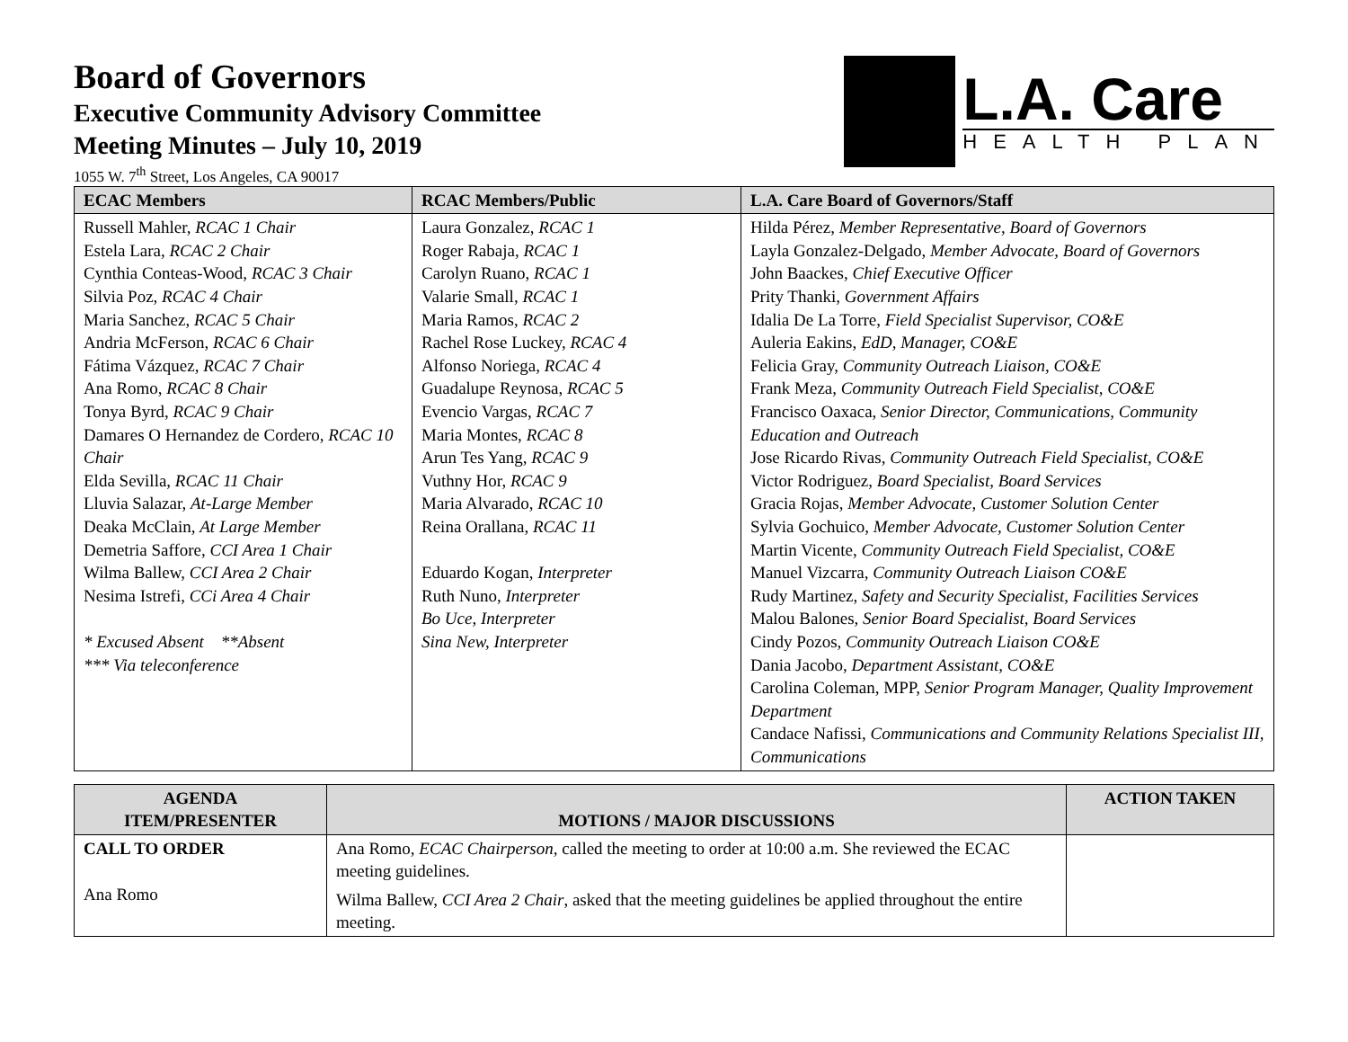L.A. Care
HEALTH PLAN
Board of Governors
Executive Community Advisory Committee
Meeting Minutes – July 10, 2019
1055 W. 7<sup>th</sup> Street, Los Angeles, CA 90017
| ECAC Members | RCAC Members/Public | L.A. Care Board of Governors/Staff |
| --- | --- | --- |
| Russell Mahler, RCAC 1 Chair Estela Lara, RCAC 2 Chair Cynthia Conteas-Wood, RCAC 3 Chair Silvia Poz, RCAC 4 Chair Maria Sanchez, RCAC 5 Chair Andria McFerson, RCAC 6 Chair Fátima Vázquez, RCAC 7 Chair Ana Romo, RCAC 8 Chair Tonya Byrd, RCAC 9 Chair Damares O Hernandez de Cordero, RCAC 10 Chair Elda Sevilla, RCAC 11 Chair Lluvia Salazar, At-Large Member Deaka McClain, At Large Member Demetria Saffore, CCI Area 1 Chair Wilma Ballew, CCI Area 2 Chair Nesima Istrefi, CCi Area 4 Chair * Excused Absent **Absent *** Via teleconference | Laura Gonzalez, RCAC 1 Roger Rabaja, RCAC 1 Carolyn Ruano, RCAC 1 Valarie Small, RCAC 1 Maria Ramos, RCAC 2 Rachel Rose Luckey, RCAC 4 Alfonso Noriega, RCAC 4 Guadalupe Reynosa, RCAC 5 Evencio Vargas, RCAC 7 Maria Montes, RCAC 8 Arun Tes Yang, RCAC 9 Vuthny Hor, RCAC 9 Maria Alvarado, RCAC 10 Reina Orallana, RCAC 11 Eduardo Kogan, Interpreter Ruth Nuno, Interpreter Bo Uce, Interpreter Sina New, Interpreter | Hilda Pérez, Member Representative, Board of Governors Layla Gonzalez-Delgado, Member Advocate, Board of Governors John Baackes, Chief Executive Officer Prity Thanki, Government Affairs Idalia De La Torre, Field Specialist Supervisor, CO&E Auleria Eakins, EdD, Manager, CO&E Felicia Gray, Community Outreach Liaison, CO&E Frank Meza, Community Outreach Field Specialist, CO&E Francisco Oaxaca, Senior Director, Communications, Community Education and Outreach Jose Ricardo Rivas, Community Outreach Field Specialist, CO&E Victor Rodriguez, Board Specialist, Board Services Gracia Rojas, Member Advocate, Customer Solution Center Sylvia Gochuico, Member Advocate, Customer Solution Center Martin Vicente, Community Outreach Field Specialist, CO&E Manuel Vizcarra, Community Outreach Liaison CO&E Rudy Martinez, Safety and Security Specialist, Facilities Services Malou Balones, Senior Board Specialist, Board Services Cindy Pozos, Community Outreach Liaison CO&E Dania Jacobo, Department Assistant, CO&E Carolina Coleman, MPP, Senior Program Manager, Quality Improvement Department Candace Nafissi, Communications and Community Relations Specialist III, Communications |
| AGENDA ITEM/PRESENTER | MOTIONS / MAJOR DISCUSSIONS | ACTION TAKEN |
| --- | --- | --- |
| CALL TO ORDER Ana Romo | Ana Romo, ECAC Chairperson , called the meeting to order at 10:00 a.m. She reviewed the ECAC meeting guidelines. Wilma Ballew, CCI Area 2 Chair , asked that the meeting guidelines be applied throughout the entire meeting. | |